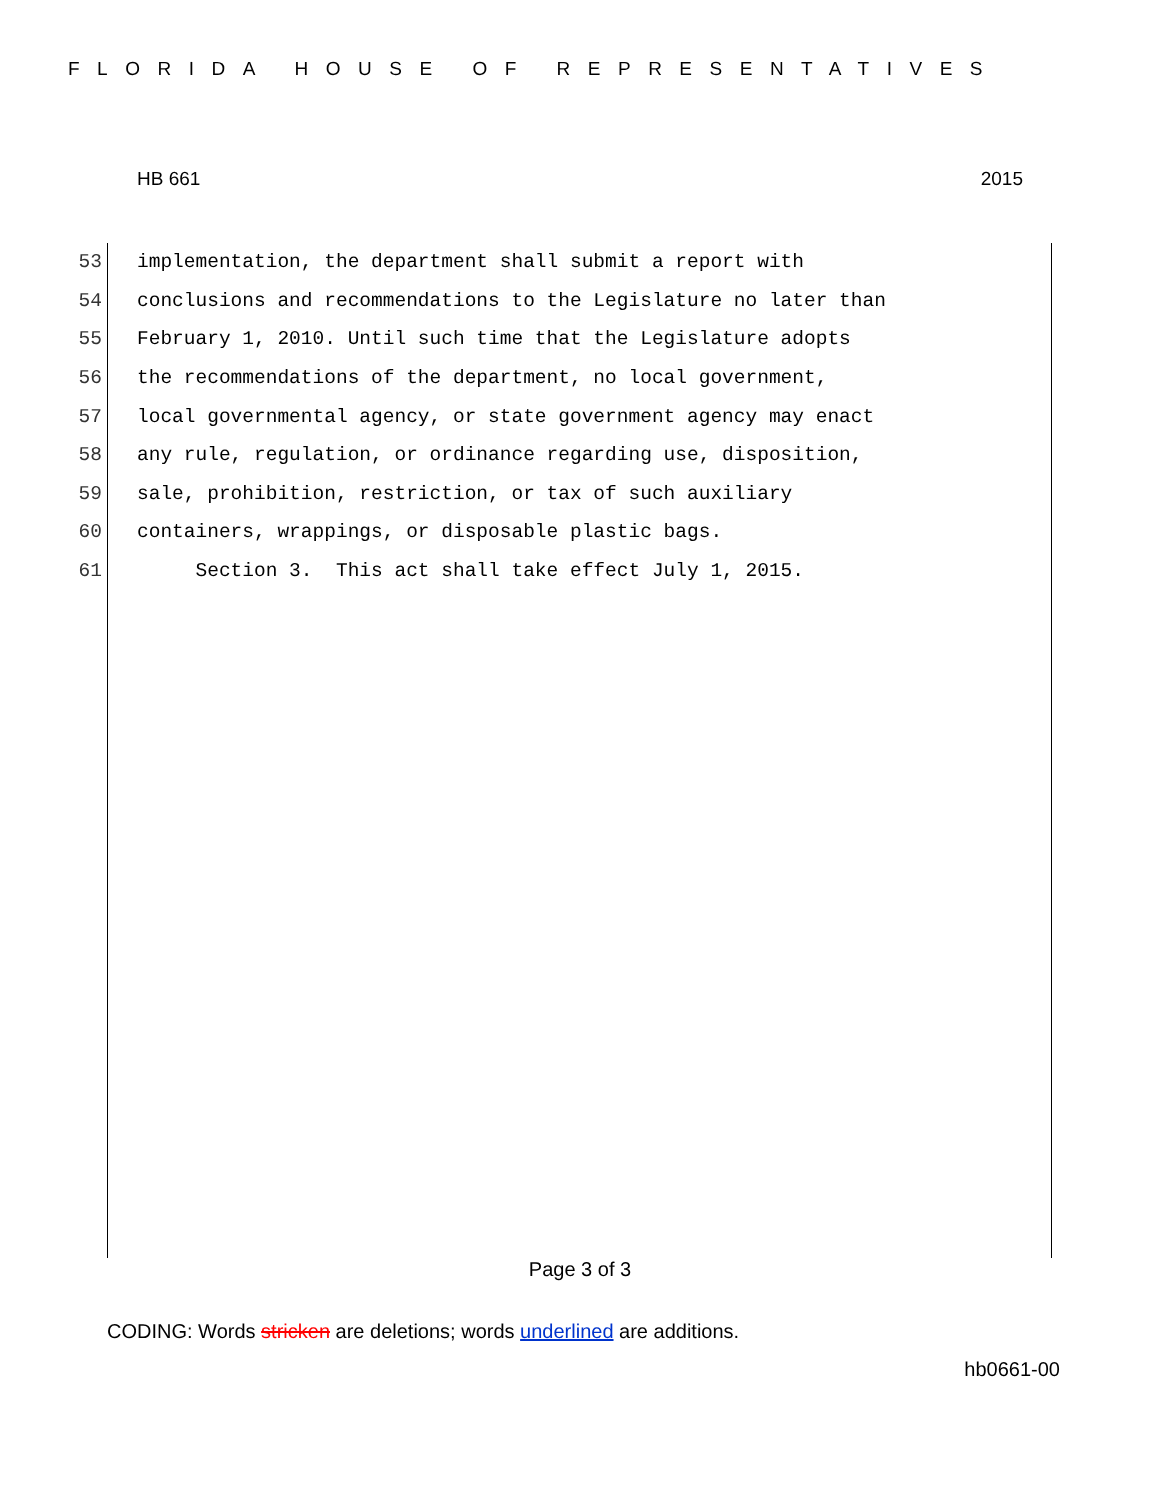FLORIDA HOUSE OF REPRESENTATIVES
HB 661 2015
53 implementation, the department shall submit a report with
54 conclusions and recommendations to the Legislature no later than
55 February 1, 2010. Until such time that the Legislature adopts
56 the recommendations of the department, no local government,
57 local governmental agency, or state government agency may enact
58 any rule, regulation, or ordinance regarding use, disposition,
59 sale, prohibition, restriction, or tax of such auxiliary
60 containers, wrappings, or disposable plastic bags.
61 Section 3. This act shall take effect July 1, 2015.
Page 3 of 3
CODING: Words stricken are deletions; words underlined are additions.
hb0661-00